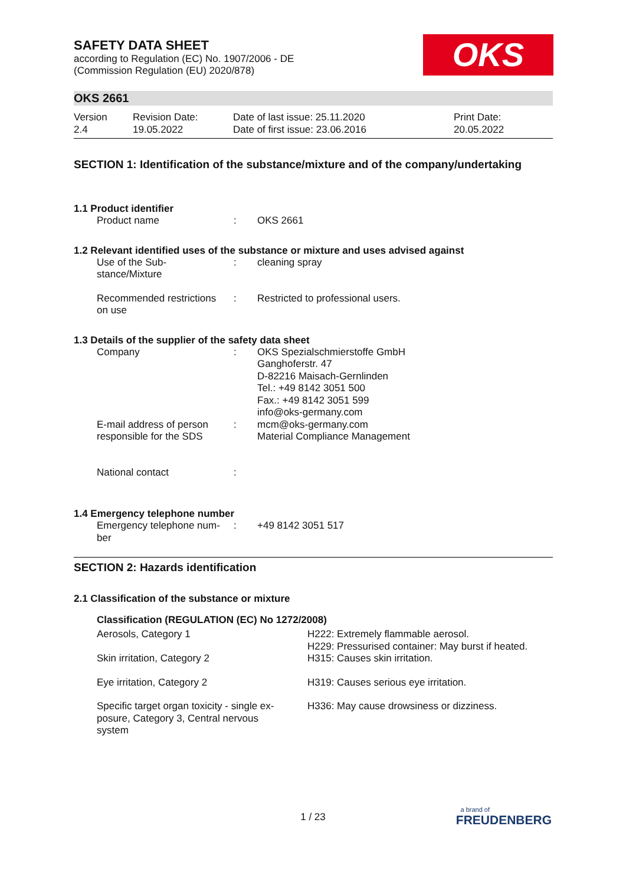SAFETY DATA SHEET
according to Regulation (EC) No. 1907/2006 - DE
(Commission Regulation (EU) 2020/878)
OKS
OKS 2661
| Version 2.4 | Revision Date: 19.05.2022 | Date of last issue: 25.11.2020 Date of first issue: 23.06.2016 | Print Date: 20.05.2022 |
SECTION 1: Identification of the substance/mixture and of the company/undertaking
1.1 Product identifier
| Product name | : | OKS 2661 |
1.2 Relevant identified uses of the substance or mixture and uses advised against
| Use of the Sub- stance/Mixture | : | cleaning spray |
| Recommended restrictions on use | : | Restricted to professional users. |
1.3 Details of the supplier of the safety data sheet
| Company | : | OKS Spezialschmierstoffe GmbH Ganghoferstr. 47 D-82216 Maisach-Gernlinden Tel.: +49 8142 3051 500 Fax.: +49 8142 3051 599 info@oks-germany.com |
| E-mail address of person responsible for the SDS | : | mcm@oks-germany.com Material Compliance Management |
| National contact | : | |
1.4 Emergency telephone number
| Emergency telephone num- ber | : | +49 8142 3051 517 |
SECTION 2: Hazards identification
2.1 Classification of the substance or mixture
Classification (REGULATION (EC) No 1272/2008)
| Aerosols, Category 1 | H222: Extremely flammable aerosol. H229: Pressurised container: May burst if heated. |
| Skin irritation, Category 2 | H315: Causes skin irritation. |
| Eye irritation, Category 2 | H319: Causes serious eye irritation. |
| Specific target organ toxicity - single ex- posure, Category 3, Central nervous system | H336: May cause drowsiness or dizziness. |
1 / 23
a brand of
FREUDENBERG